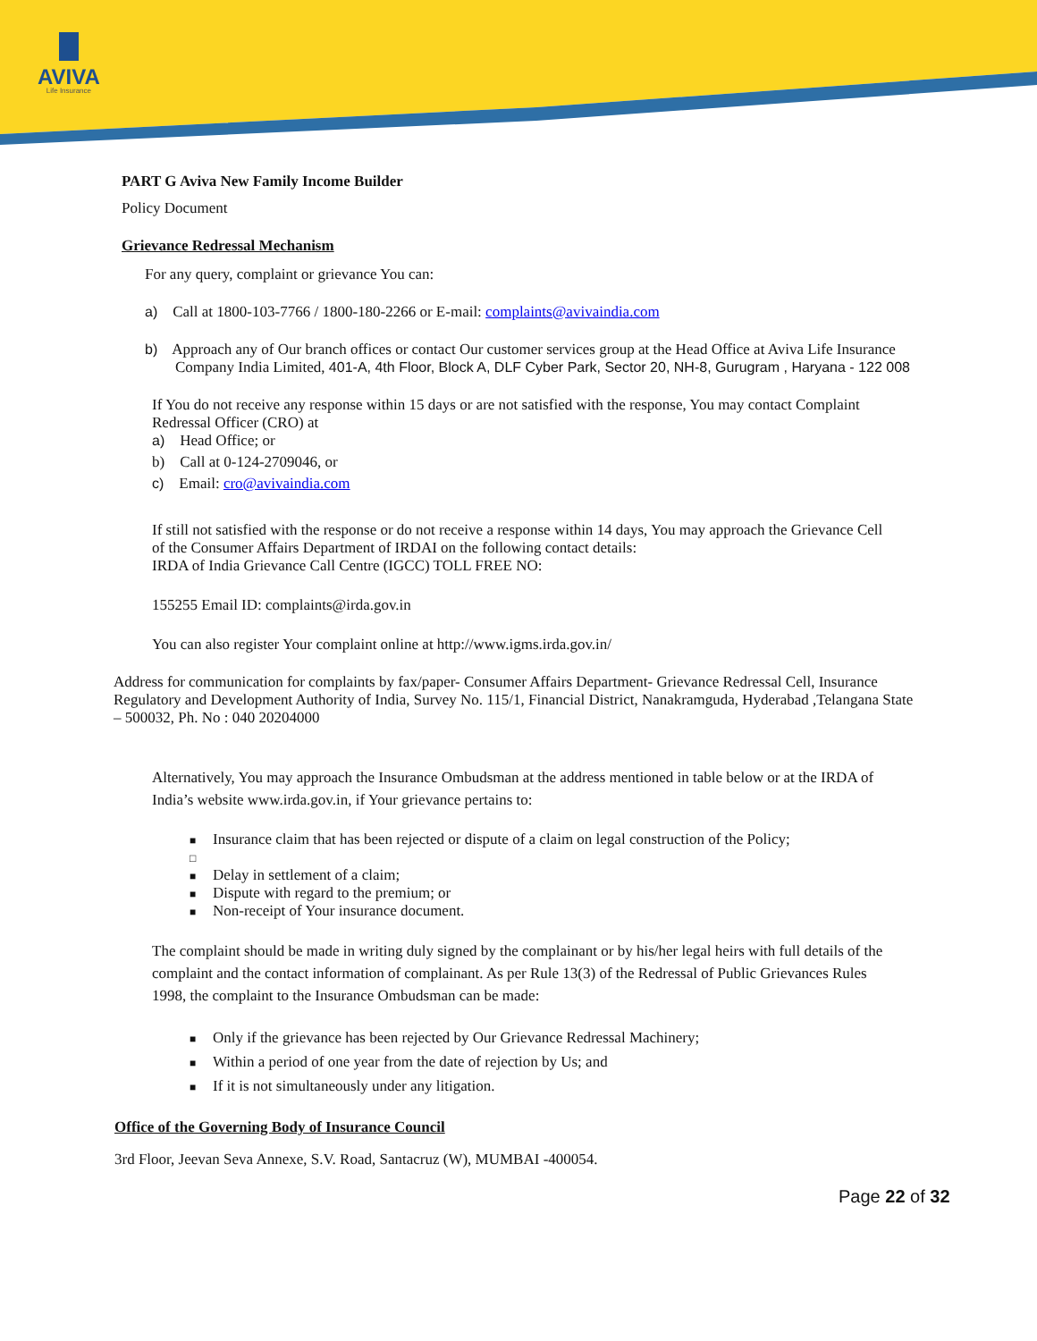AVIVA
Life Insurance
PART G Aviva New Family Income Builder
Policy Document
Grievance Redressal Mechanism
For any query, complaint or grievance You can:
a) Call at 1800-103-7766 / 1800-180-2266 or E-mail: complaints@avivaindia.com
b) Approach any of Our branch offices or contact Our customer services group at the Head Office at Aviva Life Insurance Company India Limited, 401-A, 4th Floor, Block A, DLF Cyber Park, Sector 20, NH-8, Gurugram , Haryana - 122 008
If You do not receive any response within 15 days or are not satisfied with the response, You may contact Complaint Redressal Officer (CRO) at
a) Head Office; or
b) Call at 0-124-2709046, or
c) Email: cro@avivaindia.com
If still not satisfied with the response or do not receive a response within 14 days, You may approach the Grievance Cell of the Consumer Affairs Department of IRDAI on the following contact details:
IRDA of India Grievance Call Centre (IGCC) TOLL FREE NO:
155255 Email ID: complaints@irda.gov.in
You can also register Your complaint online at http://www.igms.irda.gov.in/
Address for communication for complaints by fax/paper- Consumer Affairs Department- Grievance Redressal Cell, Insurance Regulatory and Development Authority of India, Survey No. 115/1, Financial District, Nanakramguda, Hyderabad ,Telangana State – 500032, Ph. No : 040 20204000
Alternatively, You may approach the Insurance Ombudsman at the address mentioned in table below or at the IRDA of India’s website www.irda.gov.in, if Your grievance pertains to:
■ Insurance claim that has been rejected or dispute of a claim on legal construction of the Policy;
□
■ Delay in settlement of a claim;
■ Dispute with regard to the premium; or
■ Non-receipt of Your insurance document.
The complaint should be made in writing duly signed by the complainant or by his/her legal heirs with full details of the complaint and the contact information of complainant. As per Rule 13(3) of the Redressal of Public Grievances Rules 1998, the complaint to the Insurance Ombudsman can be made:
■ Only if the grievance has been rejected by Our Grievance Redressal Machinery;
■ Within a period of one year from the date of rejection by Us; and
■ If it is not simultaneously under any litigation.
Office of the Governing Body of Insurance Council
3rd Floor, Jeevan Seva Annexe, S.V. Road, Santacruz (W), MUMBAI -400054.
Page 22 of 32